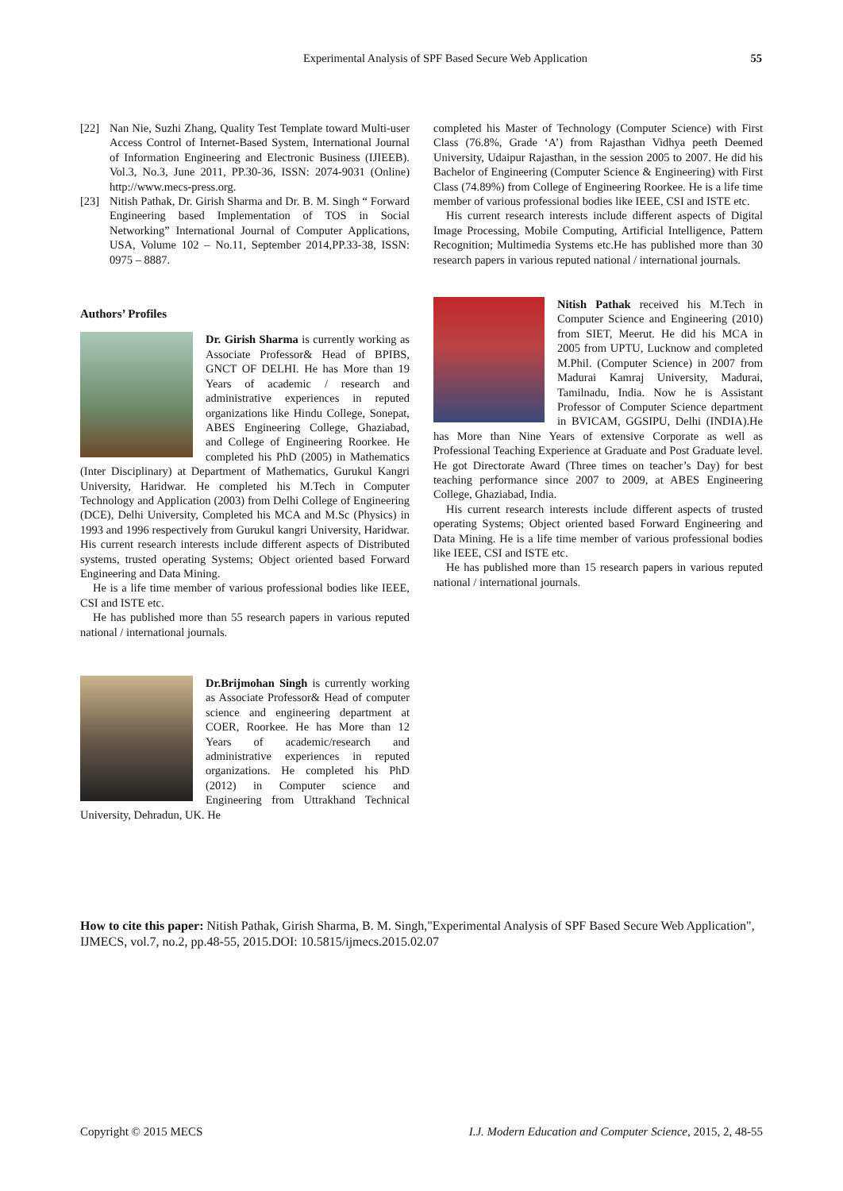Experimental Analysis of SPF Based Secure Web Application
55
[22] Nan Nie, Suzhi Zhang, Quality Test Template toward Multi-user Access Control of Internet-Based System, International Journal of Information Engineering and Electronic Business (IJIEEB). Vol.3, No.3, June 2011, PP.30-36, ISSN: 2074-9031 (Online) http://www.mecs-press.org.
[23] Nitish Pathak, Dr. Girish Sharma and Dr. B. M. Singh “ Forward Engineering based Implementation of TOS in Social Networking” International Journal of Computer Applications, USA, Volume 102 – No.11, September 2014,PP.33-38, ISSN: 0975 – 8887.
Authors’ Profiles
Dr. Girish Sharma is currently working as Associate Professor& Head of BPIBS, GNCT OF DELHI. He has More than 19 Years of academic / research and administrative experiences in reputed organizations like Hindu College, Sonepat, ABES Engineering College, Ghaziabad, and College of Engineering Roorkee. He completed his PhD (2005) in Mathematics (Inter Disciplinary) at Department of Mathematics, Gurukul Kangri University, Haridwar. He completed his M.Tech in Computer Technology and Application (2003) from Delhi College of Engineering (DCE), Delhi University, Completed his MCA and M.Sc (Physics) in 1993 and 1996 respectively from Gurukul kangri University, Haridwar. His current research interests include different aspects of Distributed systems, trusted operating Systems; Object oriented based Forward Engineering and Data Mining.
He is a life time member of various professional bodies like IEEE, CSI and ISTE etc.
He has published more than 55 research papers in various reputed national / international journals.
Dr.Brijmohan Singh is currently working as Associate Professor& Head of computer science and engineering department at COER, Roorkee. He has More than 12 Years of academic/research and administrative experiences in reputed organizations. He completed his PhD (2012) in Computer science and Engineering from Uttrakhand Technical University, Dehradun, UK. He
completed his Master of Technology (Computer Science) with First Class (76.8%, Grade ‘A’) from Rajasthan Vidhya peeth Deemed University, Udaipur Rajasthan, in the session 2005 to 2007. He did his Bachelor of Engineering (Computer Science & Engineering) with First Class (74.89%) from College of Engineering Roorkee. He is a life time member of various professional bodies like IEEE, CSI and ISTE etc.
His current research interests include different aspects of Digital Image Processing, Mobile Computing, Artificial Intelligence, Pattern Recognition; Multimedia Systems etc.He has published more than 30 research papers in various reputed national / international journals.
Nitish Pathak received his M.Tech in Computer Science and Engineering (2010) from SIET, Meerut. He did his MCA in 2005 from UPTU, Lucknow and completed M.Phil. (Computer Science) in 2007 from Madurai Kamraj University, Madurai, Tamilnadu, India. Now he is Assistant Professor of Computer Science department in BVICAM, GGSIPU, Delhi (INDIA).He has More than Nine Years of extensive Corporate as well as Professional Teaching Experience at Graduate and Post Graduate level. He got Directorate Award (Three times on teacher’s Day) for best teaching performance since 2007 to 2009, at ABES Engineering College, Ghaziabad, India.
His current research interests include different aspects of trusted operating Systems; Object oriented based Forward Engineering and Data Mining. He is a life time member of various professional bodies like IEEE, CSI and ISTE etc.
He has published more than 15 research papers in various reputed national / international journals.
How to cite this paper: Nitish Pathak, Girish Sharma, B. M. Singh,"Experimental Analysis of SPF Based Secure Web Application", IJMECS, vol.7, no.2, pp.48-55, 2015.DOI: 10.5815/ijmecs.2015.02.07
Copyright © 2015 MECS I.J. Modern Education and Computer Science, 2015, 2, 48-55